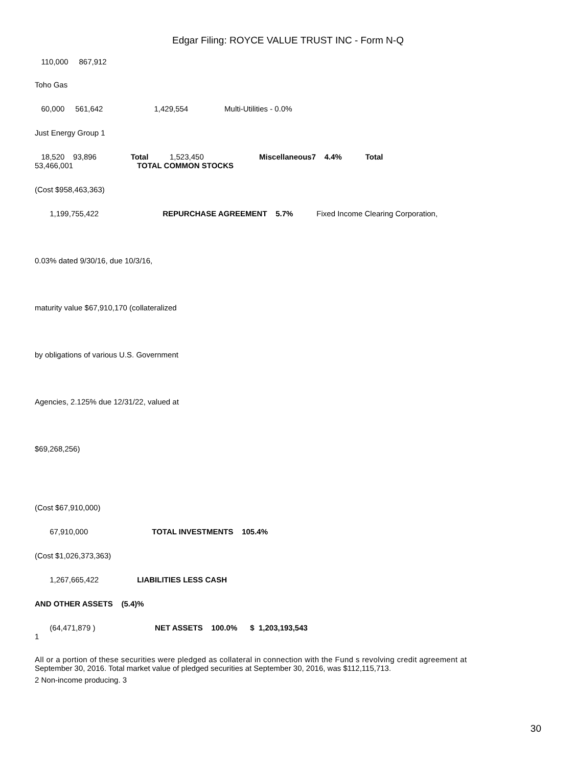Edgar Filing: ROYCE VALUE TRUST INC - Form N-Q
110,000 867,912
Toho Gas
60,000 561,642 1,429,554 Multi-Utilities - 0.0%
Just Energy Group 1
18,520 93,896 Total 1,523,450 Miscellaneous7 4.4% Total
53,466,001 TOTAL COMMON STOCKS
(Cost $958,463,363)
1,199,755,422 REPURCHASE AGREEMENT 5.7% Fixed Income Clearing Corporation,
0.03% dated 9/30/16, due 10/3/16,
maturity value $67,910,170 (collateralized
by obligations of various U.S. Government
Agencies, 2.125% due 12/31/22, valued at
$69,268,256)
(Cost $67,910,000)
67,910,000 TOTAL INVESTMENTS 105.4%
(Cost $1,026,373,363)
1,267,665,422 LIABILITIES LESS CASH
AND OTHER ASSETS (5.4)%
(64,471,879 ) NET ASSETS 100.0% $ 1,203,193,543
1
All or a portion of these securities were pledged as collateral in connection with the Fund s revolving credit agreement at
September 30, 2016. Total market value of pledged securities at September 30, 2016, was $112,115,713.
2 Non-income producing. 3
30